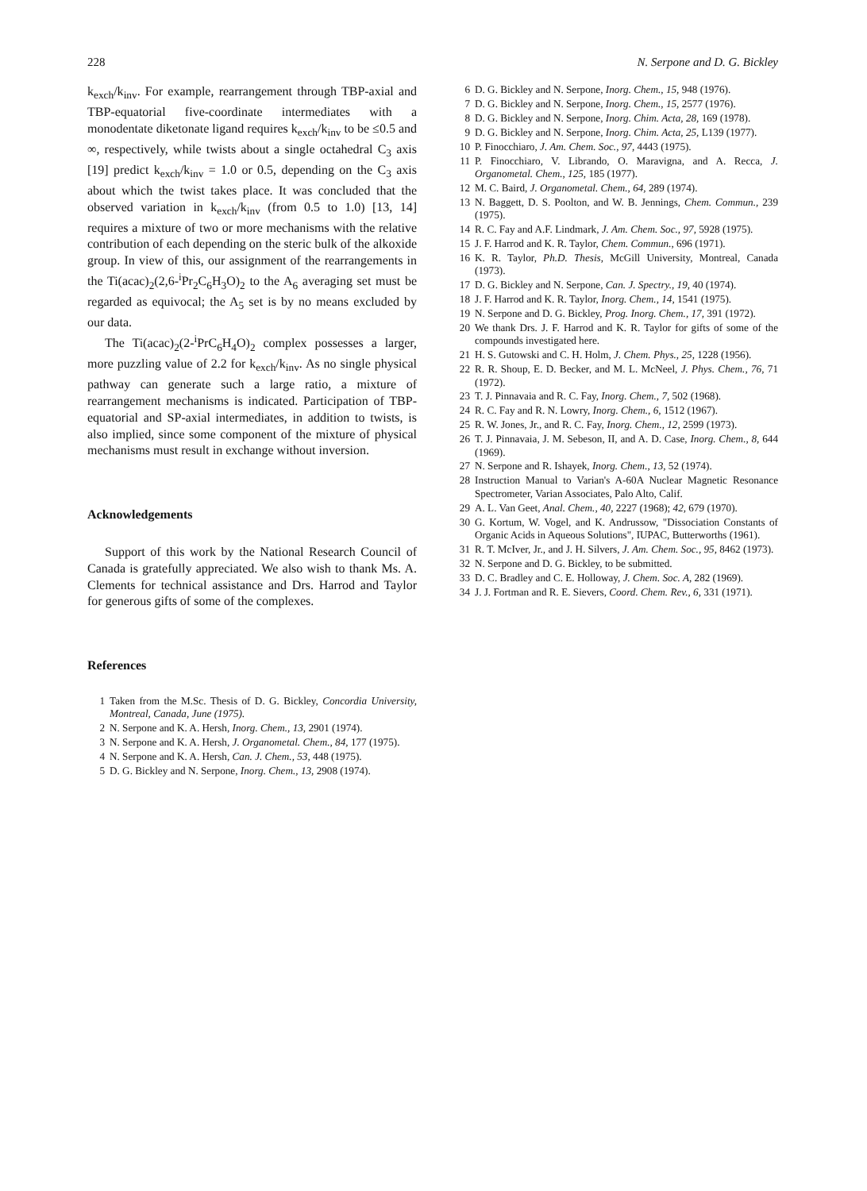228 N. Serpone and D. G. Bickley
k<sub>exch</sub>/k<sub>inv</sub>. For example, rearrangement through TBP-axial and TBP-equatorial five-coordinate intermediates with a monodentate diketonate ligand requires k<sub>exch</sub>/k<sub>inv</sub> to be ≤0.5 and ∞, respectively, while twists about a single octahedral C<sub>3</sub> axis [19] predict k<sub>exch</sub>/k<sub>inv</sub> = 1.0 or 0.5, depending on the C<sub>3</sub> axis about which the twist takes place. It was concluded that the observed variation in k<sub>exch</sub>/k<sub>inv</sub> (from 0.5 to 1.0) [13, 14] requires a mixture of two or more mechanisms with the relative contribution of each depending on the steric bulk of the alkoxide group. In view of this, our assignment of the rearrangements in the Ti(acac)<sub>2</sub>(2,6-<sup>i</sup>Pr<sub>2</sub>C<sub>6</sub>H<sub>3</sub>O)<sub>2</sub> to the A<sub>6</sub> averaging set must be regarded as equivocal; the A<sub>5</sub> set is by no means excluded by our data.
The Ti(acac)<sub>2</sub>(2-<sup>i</sup>PrC<sub>6</sub>H<sub>4</sub>O)<sub>2</sub> complex possesses a larger, more puzzling value of 2.2 for k<sub>exch</sub>/k<sub>inv</sub>. As no single physical pathway can generate such a large ratio, a mixture of rearrangement mechanisms is indicated. Participation of TBP-equatorial and SP-axial intermediates, in addition to twists, is also implied, since some component of the mixture of physical mechanisms must result in exchange without inversion.
Acknowledgements
Support of this work by the National Research Council of Canada is gratefully appreciated. We also wish to thank Ms. A. Clements for technical assistance and Drs. Harrod and Taylor for generous gifts of some of the complexes.
References
1 Taken from the M.Sc. Thesis of D. G. Bickley, Concordia University, Montreal, Canada, June (1975).
2 N. Serpone and K. A. Hersh, Inorg. Chem., 13, 2901 (1974).
3 N. Serpone and K. A. Hersh, J. Organometal. Chem., 84, 177 (1975).
4 N. Serpone and K. A. Hersh, Can. J. Chem., 53, 448 (1975).
5 D. G. Bickley and N. Serpone, Inorg. Chem., 13, 2908 (1974).
6 D. G. Bickley and N. Serpone, Inorg. Chem., 15, 948 (1976).
7 D. G. Bickley and N. Serpone, Inorg. Chem., 15, 2577 (1976).
8 D. G. Bickley and N. Serpone, Inorg. Chim. Acta, 28, 169 (1978).
9 D. G. Bickley and N. Serpone, Inorg. Chim. Acta, 25, L139 (1977).
10 P. Finocchiaro, J. Am. Chem. Soc., 97, 4443 (1975).
11 P. Finocchiaro, V. Librando, O. Maravigna, and A. Recca, J. Organometal. Chem., 125, 185 (1977).
12 M. C. Baird, J. Organometal. Chem., 64, 289 (1974).
13 N. Baggett, D. S. Poolton, and W. B. Jennings, Chem. Commun., 239 (1975).
14 R. C. Fay and A.F. Lindmark, J. Am. Chem. Soc., 97, 5928 (1975).
15 J. F. Harrod and K. R. Taylor, Chem. Commun., 696 (1971).
16 K. R. Taylor, Ph.D. Thesis, McGill University, Montreal, Canada (1973).
17 D. G. Bickley and N. Serpone, Can. J. Spectry., 19, 40 (1974).
18 J. F. Harrod and K. R. Taylor, Inorg. Chem., 14, 1541 (1975).
19 N. Serpone and D. G. Bickley, Prog. Inorg. Chem., 17, 391 (1972).
20 We thank Drs. J. F. Harrod and K. R. Taylor for gifts of some of the compounds investigated here.
21 H. S. Gutowski and C. H. Holm, J. Chem. Phys., 25, 1228 (1956).
22 R. R. Shoup, E. D. Becker, and M. L. McNeel, J. Phys. Chem., 76, 71 (1972).
23 T. J. Pinnavaia and R. C. Fay, Inorg. Chem., 7, 502 (1968).
24 R. C. Fay and R. N. Lowry, Inorg. Chem., 6, 1512 (1967).
25 R. W. Jones, Jr., and R. C. Fay, Inorg. Chem., 12, 2599 (1973).
26 T. J. Pinnavaia, J. M. Sebeson, II, and A. D. Case, Inorg. Chem., 8, 644 (1969).
27 N. Serpone and R. Ishayek, Inorg. Chem., 13, 52 (1974).
28 Instruction Manual to Varian's A-60A Nuclear Magnetic Resonance Spectrometer, Varian Associates, Palo Alto, Calif.
29 A. L. Van Geet, Anal. Chem., 40, 2227 (1968); 42, 679 (1970).
30 G. Kortum, W. Vogel, and K. Andrussow, "Dissociation Constants of Organic Acids in Aqueous Solutions", IUPAC, Butterworths (1961).
31 R. T. McIver, Jr., and J. H. Silvers, J. Am. Chem. Soc., 95, 8462 (1973).
32 N. Serpone and D. G. Bickley, to be submitted.
33 D. C. Bradley and C. E. Holloway, J. Chem. Soc. A, 282 (1969).
34 J. J. Fortman and R. E. Sievers, Coord. Chem. Rev., 6, 331 (1971).